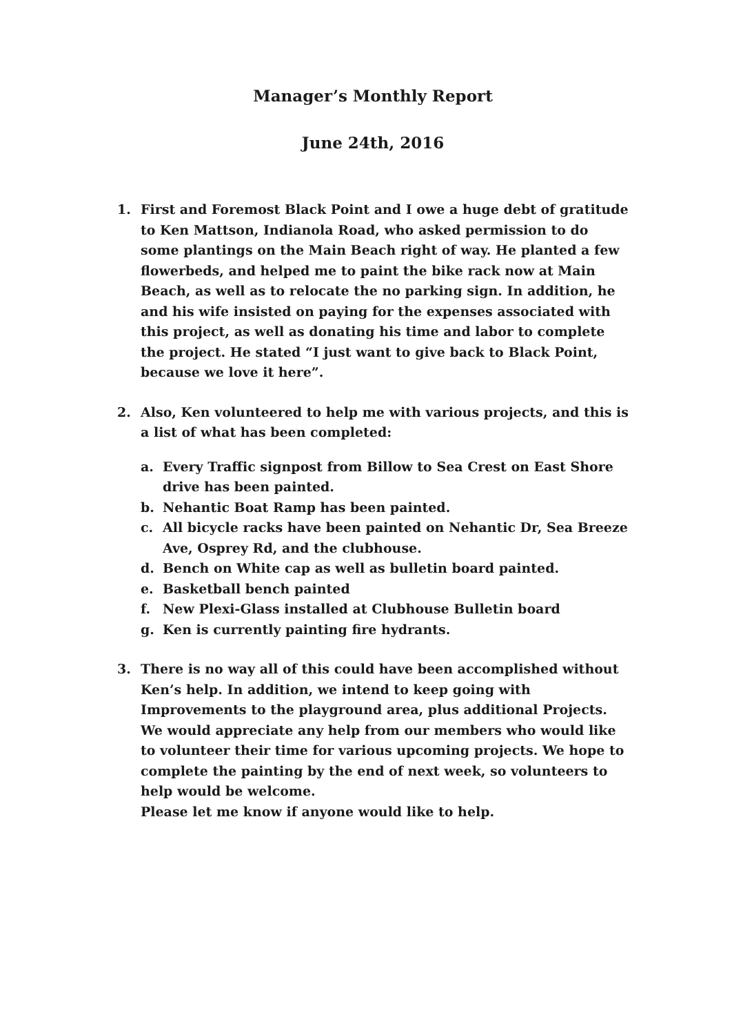Manager’s Monthly Report
June 24th, 2016
1. First and Foremost Black Point and I owe a huge debt of gratitude to Ken Mattson, Indianola Road, who asked permission to do some plantings on the Main Beach right of way. He planted a few flowerbeds, and helped me to paint the bike rack now at Main Beach, as well as to relocate the no parking sign. In addition, he and his wife insisted on paying for the expenses associated with this project, as well as donating his time and labor to complete the project. He stated “I just want to give back to Black Point, because we love it here”.
2. Also, Ken volunteered to help me with various projects, and this is a list of what has been completed:
a. Every Traffic signpost from Billow to Sea Crest on East Shore drive has been painted.
b. Nehantic Boat Ramp has been painted.
c. All bicycle racks have been painted on Nehantic Dr, Sea Breeze Ave, Osprey Rd, and the clubhouse.
d. Bench on White cap as well as bulletin board painted.
e. Basketball bench painted
f. New Plexi-Glass installed at Clubhouse Bulletin board
g. Ken is currently painting fire hydrants.
3. There is no way all of this could have been accomplished without Ken’s help. In addition, we intend to keep going with Improvements to the playground area, plus additional Projects. We would appreciate any help from our members who would like to volunteer their time for various upcoming projects. We hope to complete the painting by the end of next week, so volunteers to help would be welcome.
Please let me know if anyone would like to help.